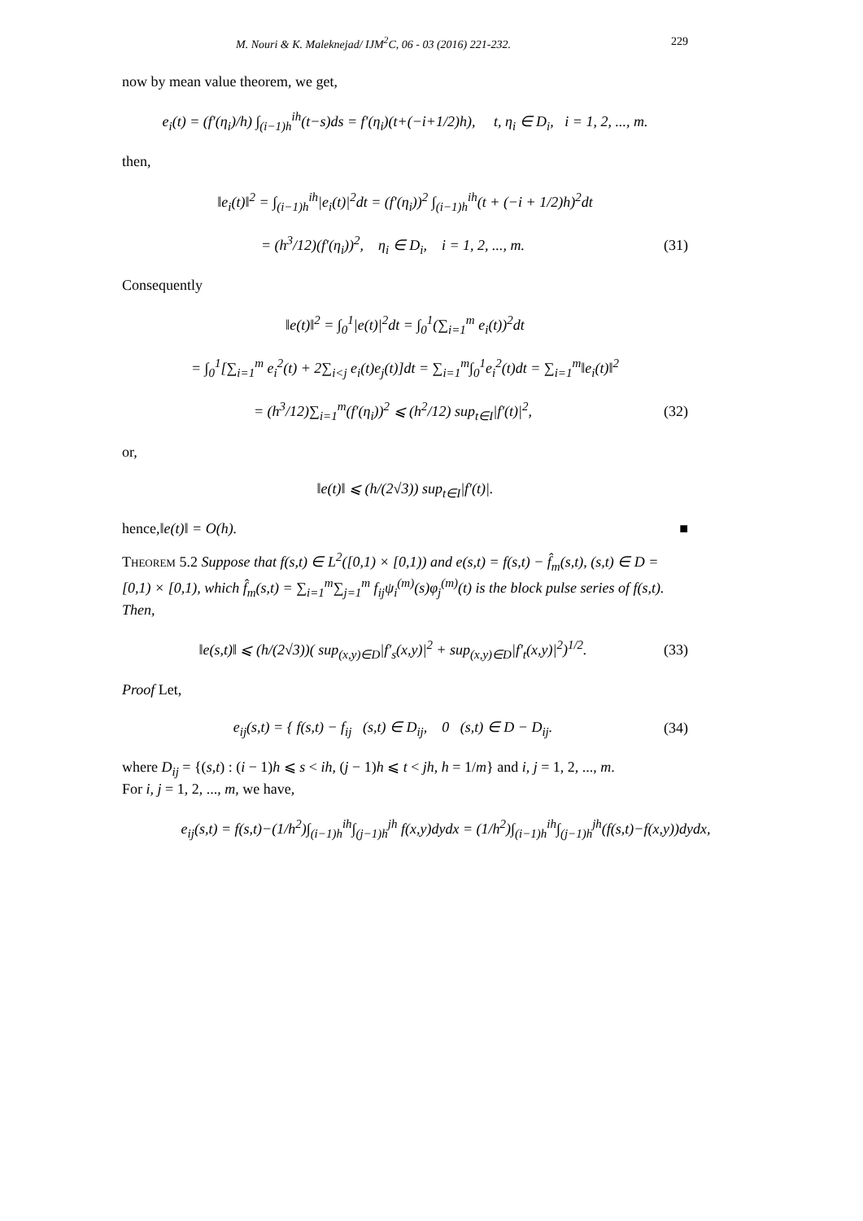M. Nouri & K. Maleknejad/ IJM<sup>2</sup>C, 06 - 03 (2016) 221-232. 229
now by mean value theorem, we get,
e<sub>i</sub>(t) = (f′(η<sub>i</sub>)/h) ∫<sub>(i−1)h</sub><sup>ih</sup>(t−s)ds = f′(η<sub>i</sub>)(t+(−i+1/2)h), t, η<sub>i</sub> ∈ D<sub>i</sub>, i = 1, 2, ..., m.
then,
‖e<sub>i</sub>(t)‖<sup>2</sup> = ∫<sub>(i−1)h</sub><sup>ih</sup>|e<sub>i</sub>(t)|<sup>2</sup>dt = (f′(η<sub>i</sub>))<sup>2</sup> ∫<sub>(i−1)h</sub><sup>ih</sup>(t + (−i + 1/2)h)<sup>2</sup>dt
= (h<sup>3</sup>/12)(f′(η<sub>i</sub>))<sup>2</sup>, η<sub>i</sub> ∈ D<sub>i</sub>, i = 1, 2, ..., m.
(31)
Consequently
‖e(t)‖<sup>2</sup> = ∫<sub>0</sub><sup>1</sup>|e(t)|<sup>2</sup>dt = ∫<sub>0</sub><sup>1</sup>(∑<sub>i=1</sub><sup>m</sup> e<sub>i</sub>(t))<sup>2</sup>dt
= ∫<sub>0</sub><sup>1</sup>[∑<sub>i=1</sub><sup>m</sup> e<sub>i</sub><sup>2</sup>(t) + 2∑<sub>i<j</sub> e<sub>i</sub>(t)e<sub>j</sub>(t)]dt = ∑<sub>i=1</sub><sup>m</sup>∫<sub>0</sub><sup>1</sup>e<sub>i</sub><sup>2</sup>(t)dt = ∑<sub>i=1</sub><sup>m</sup>‖e<sub>i</sub>(t)‖<sup>2</sup>
= (h<sup>3</sup>/12)∑<sub>i=1</sub><sup>m</sup>(f′(η<sub>i</sub>))<sup>2</sup> ⩽ (h<sup>2</sup>/12) sup<sub>t∈I</sub>|f′(t)|<sup>2</sup>,
(32)
or,
‖e(t)‖ ⩽ (h/(2√3)) sup<sub>t∈I</sub>|f′(t)|.
hence, ‖e(t)‖ = O(h). ■
Theorem 5.2 Suppose that f(s,t) ∈ L<sup>2</sup>([0,1) × [0,1)) and e(s,t) = f(s,t) − f̂<sub>m</sub>(s,t), (s,t) ∈ D = [0,1) × [0,1), which f̂<sub>m</sub>(s,t) = ∑<sub>i=1</sub><sup>m</sup>∑<sub>j=1</sub><sup>m</sup> f<sub>ij</sub>ψ<sub>i</sub><sup>(m)</sup>(s)φ<sub>j</sub><sup>(m)</sup>(t) is the block pulse series of f(s,t). Then,
‖e(s,t)‖ ⩽ (h/(2√3))( sup<sub>(x,y)∈D</sub>|f′<sub>s</sub>(x,y)|<sup>2</sup> + sup<sub>(x,y)∈D</sub>|f′<sub>t</sub>(x,y)|<sup>2</sup>)<sup>1/2</sup>.
(33)
Proof Let,
e<sub>ij</sub>(s,t) = { f(s,t) − f<sub>ij</sub> (s,t) ∈ D<sub>ij</sub>, 0 (s,t) ∈ D − D<sub>ij</sub>.
(34)
where D<sub>ij</sub> = {(s,t) : (i − 1)h ⩽ s < ih, (j − 1)h ⩽ t < jh, h = 1/m} and i, j = 1, 2, ..., m.
For i, j = 1, 2, ..., m, we have,
e<sub>ij</sub>(s,t) = f(s,t)−(1/h<sup>2</sup>)∫<sub>(i−1)h</sub><sup>ih</sup>∫<sub>(j−1)h</sub><sup>jh</sup> f(x,y)dydx = (1/h<sup>2</sup>)∫<sub>(i−1)h</sub><sup>ih</sup>∫<sub>(j−1)h</sub><sup>jh</sup>(f(s,t)−f(x,y))dydx,